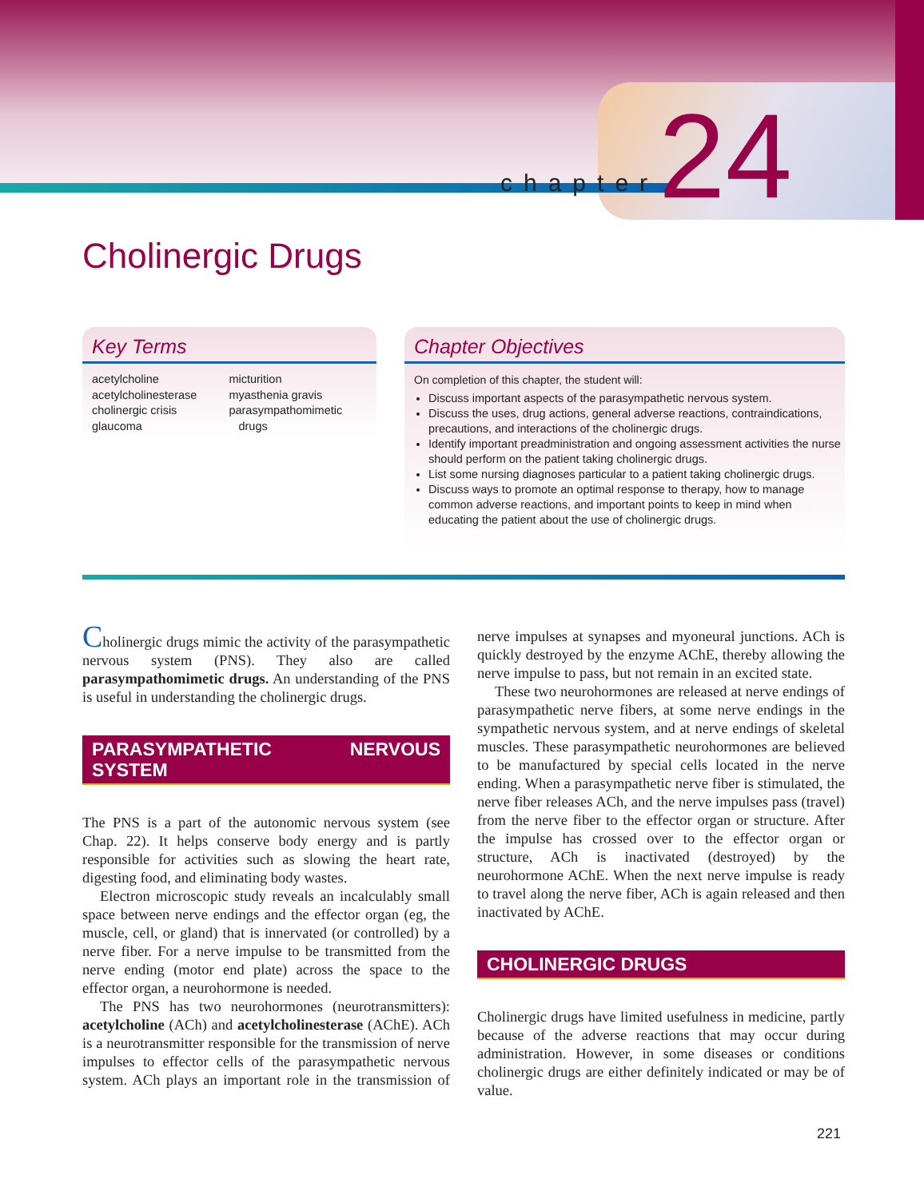chapter 24
Cholinergic Drugs
Key Terms
acetylcholine
acetylcholinesterase
cholinergic crisis
glaucoma
micturition
myasthenia gravis
parasympathomimetic
drugs
Chapter Objectives
On completion of this chapter, the student will:
Discuss important aspects of the parasympathetic nervous system.
Discuss the uses, drug actions, general adverse reactions, contraindications, precautions, and interactions of the cholinergic drugs.
Identify important preadministration and ongoing assessment activities the nurse should perform on the patient taking cholinergic drugs.
List some nursing diagnoses particular to a patient taking cholinergic drugs.
Discuss ways to promote an optimal response to therapy, how to manage common adverse reactions, and important points to keep in mind when educating the patient about the use of cholinergic drugs.
Cholinergic drugs mimic the activity of the parasympathetic nervous system (PNS). They also are called parasympathomimetic drugs. An understanding of the PNS is useful in understanding the cholinergic drugs.
PARASYMPATHETIC NERVOUS SYSTEM
The PNS is a part of the autonomic nervous system (see Chap. 22). It helps conserve body energy and is partly responsible for activities such as slowing the heart rate, digesting food, and eliminating body wastes.
Electron microscopic study reveals an incalculably small space between nerve endings and the effector organ (eg, the muscle, cell, or gland) that is innervated (or controlled) by a nerve fiber. For a nerve impulse to be transmitted from the nerve ending (motor end plate) across the space to the effector organ, a neurohormone is needed.
The PNS has two neurohormones (neurotransmitters): acetylcholine (ACh) and acetylcholinesterase (AChE). ACh is a neurotransmitter responsible for the transmission of nerve impulses to effector cells of the parasympathetic nervous system. ACh plays an important role in the transmission of nerve impulses at synapses and myoneural junctions. ACh is quickly destroyed by the enzyme AChE, thereby allowing the nerve impulse to pass, but not remain in an excited state.
These two neurohormones are released at nerve endings of parasympathetic nerve fibers, at some nerve endings in the sympathetic nervous system, and at nerve endings of skeletal muscles. These parasympathetic neurohormones are believed to be manufactured by special cells located in the nerve ending. When a parasympathetic nerve fiber is stimulated, the nerve fiber releases ACh, and the nerve impulses pass (travel) from the nerve fiber to the effector organ or structure. After the impulse has crossed over to the effector organ or structure, ACh is inactivated (destroyed) by the neurohormone AChE. When the next nerve impulse is ready to travel along the nerve fiber, ACh is again released and then inactivated by AChE.
CHOLINERGIC DRUGS
Cholinergic drugs have limited usefulness in medicine, partly because of the adverse reactions that may occur during administration. However, in some diseases or conditions cholinergic drugs are either definitely indicated or may be of value.
221